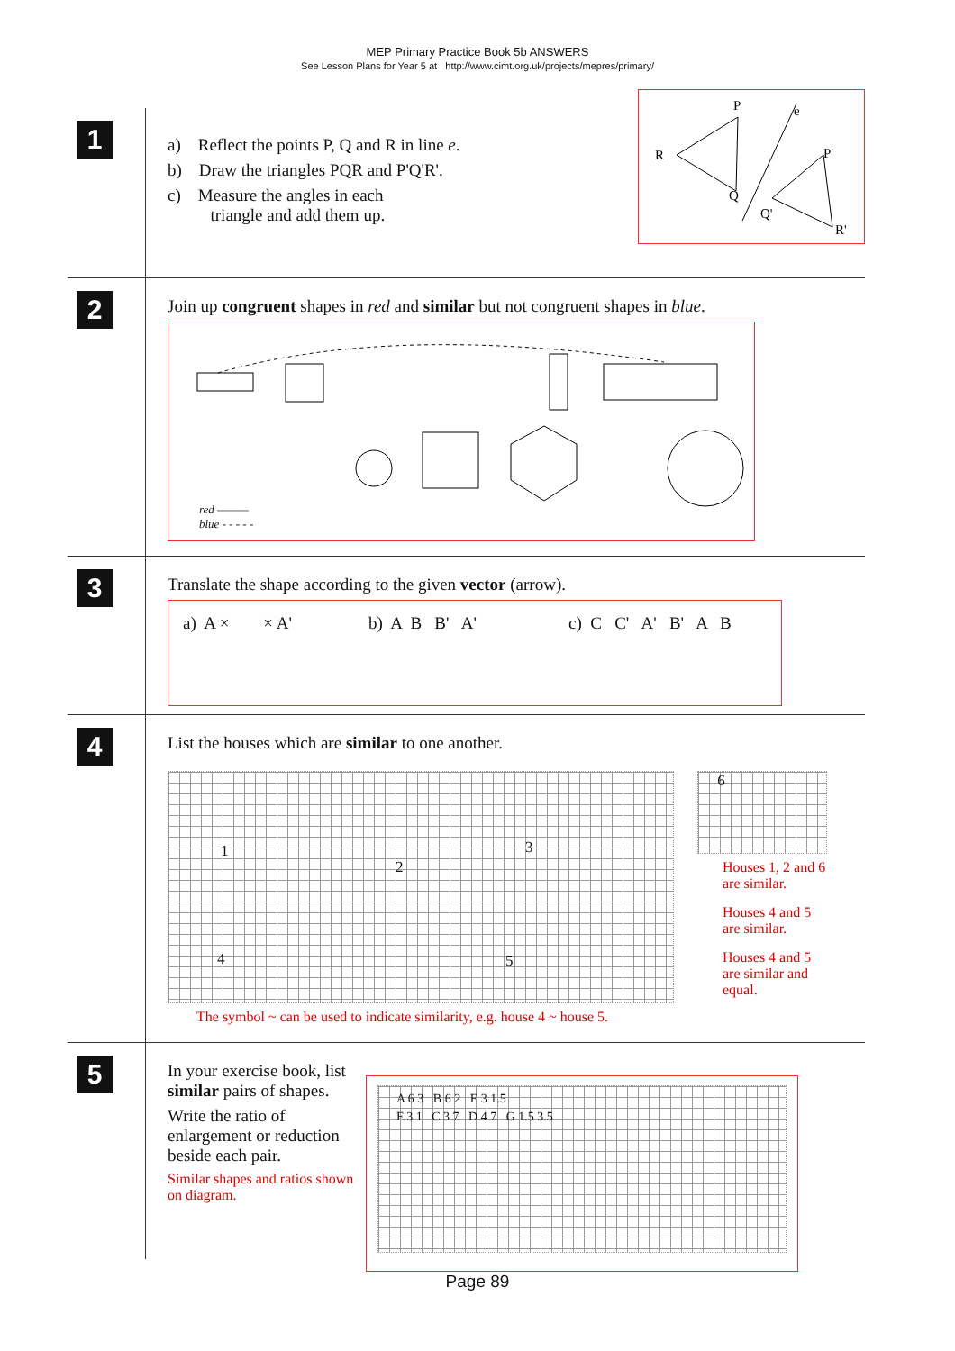MEP Primary Practice Book 5b ANSWERS
See Lesson Plans for Year 5 at http://www.cimt.org.uk/projects/mepres/primary/
1
a) Reflect the points P, Q and R in line e.
b) Draw the triangles PQR and P'Q'R'.
c) Measure the angles in each
triangle and add them up.
P
e
R
P'
Q
Q'
R'
2
Join up congruent shapes in red and similar but not congruent shapes in blue.
red ———
blue - - - - -
3
Translate the shape according to the given vector (arrow).
a) A × × A' b) A B B' A' c) C C' A' B' A B
4
List the houses which are similar to one another.
1
2
3
4 5
The symbol ~ can be used to indicate similarity, e.g. house 4 ~ house 5.
6
Houses 1, 2 and 6
are similar.
Houses 4 and 5
are similar.
Houses 4 and 5
are similar and
equal.
5
In your exercise book, list similar pairs of shapes.
Write the ratio of enlargement or reduction beside each pair.
Similar shapes and ratios shown on diagram.
A 6 3 B 6 2 E 3 1.5
F 3 1 C 3 7 D 4 7 G 1.5 3.5
Page 89